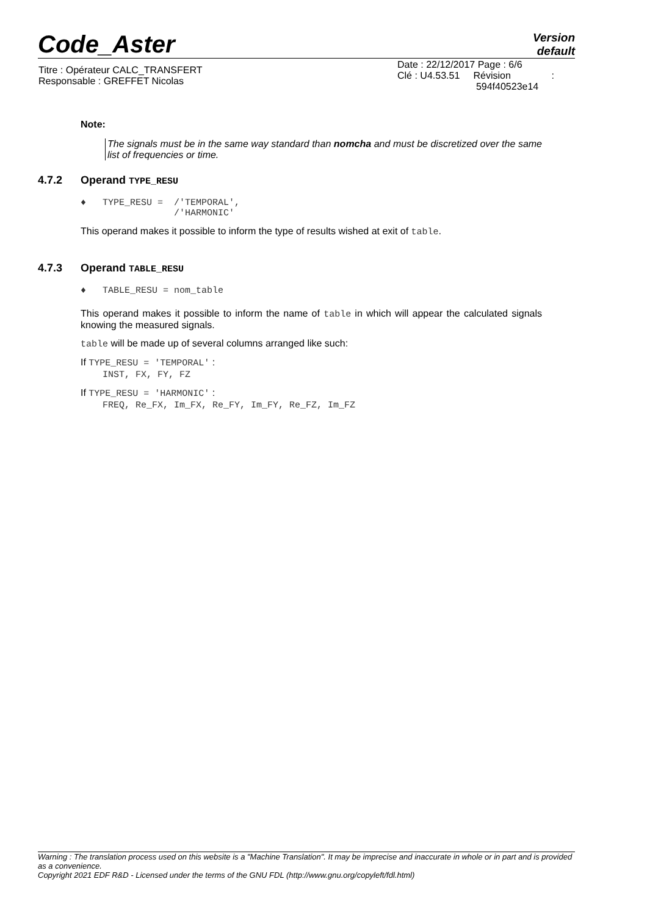Code_Aster
Version
default
| Titre : Opérateur CALC_TRANSFERT Responsable : GREFFET Nicolas | Date : 22/12/2017 Page : 6/6 Clé : U4.53.51 Révision : 594f40523e14 |
Note:
The signals must be in the same way standard than nomcha and must be discretized over the same list of frequencies or time.
4.7.2 Operand TYPE_RESU
♦ TYPE_RESU = /'TEMPORAL',
/'HARMONIC'
This operand makes it possible to inform the type of results wished at exit of table.
4.7.3 Operand TABLE_RESU
♦ TABLE_RESU = nom_table
This operand makes it possible to inform the name of table in which will appear the calculated signals knowing the measured signals.
table will be made up of several columns arranged like such:
If TYPE_RESU = 'TEMPORAL' :
INST, FX, FY, FZ
If TYPE_RESU = 'HARMONIC' :
FREQ, Re_FX, Im_FX, Re_FY, Im_FY, Re_FZ, Im_FZ
Warning : The translation process used on this website is a "Machine Translation". It may be imprecise and inaccurate in whole or in part and is provided as a convenience.
Copyright 2021 EDF R&D - Licensed under the terms of the GNU FDL (http://www.gnu.org/copyleft/fdl.html)